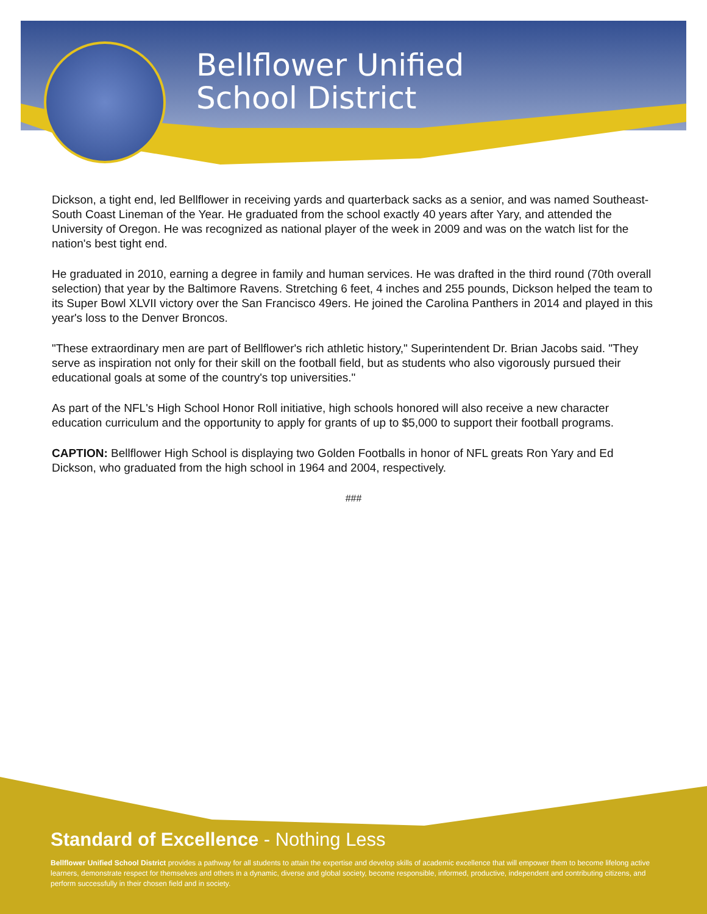Bellflower Unified
School District
Dickson, a tight end, led Bellflower in receiving yards and quarterback sacks as a senior, and was named Southeast-South Coast Lineman of the Year. He graduated from the school exactly 40 years after Yary, and attended the University of Oregon. He was recognized as national player of the week in 2009 and was on the watch list for the nation's best tight end.
He graduated in 2010, earning a degree in family and human services. He was drafted in the third round (70th overall selection) that year by the Baltimore Ravens. Stretching 6 feet, 4 inches and 255 pounds, Dickson helped the team to its Super Bowl XLVII victory over the San Francisco 49ers. He joined the Carolina Panthers in 2014 and played in this year's loss to the Denver Broncos.
"These extraordinary men are part of Bellflower's rich athletic history," Superintendent Dr. Brian Jacobs said. "They serve as inspiration not only for their skill on the football field, but as students who also vigorously pursued their educational goals at some of the country's top universities."
As part of the NFL's High School Honor Roll initiative, high schools honored will also receive a new character education curriculum and the opportunity to apply for grants of up to $5,000 to support their football programs.
CAPTION: Bellflower High School is displaying two Golden Footballs in honor of NFL greats Ron Yary and Ed Dickson, who graduated from the high school in 1964 and 2004, respectively.
###
Standard of Excellence - Nothing Less
Bellflower Unified School District provides a pathway for all students to attain the expertise and develop skills of academic excellence that will empower them to become lifelong active learners, demonstrate respect for themselves and others in a dynamic, diverse and global society, become responsible, informed, productive, independent and contributing citizens, and perform successfully in their chosen field and in society.